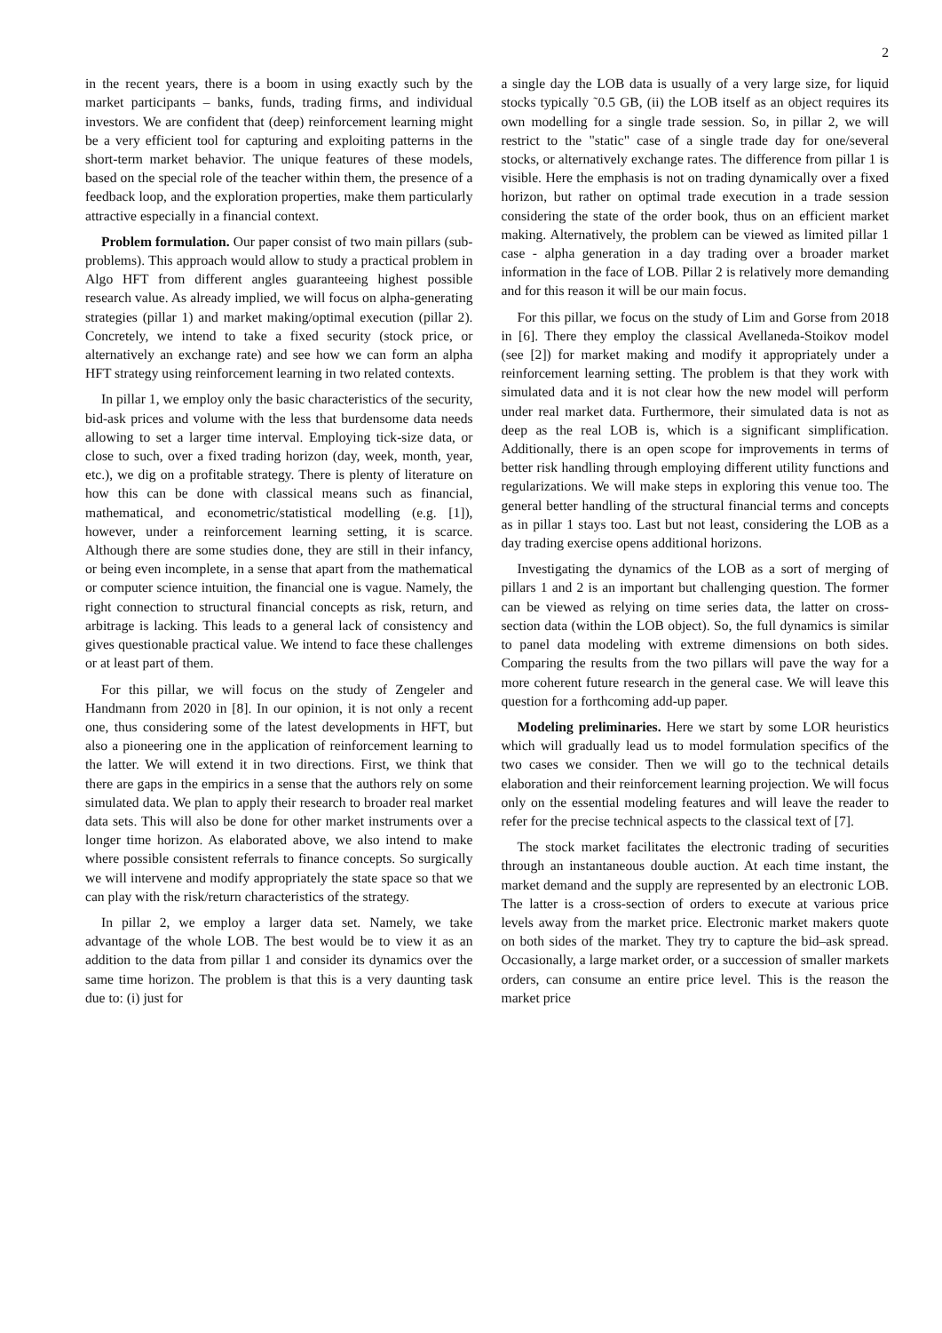2
in the recent years, there is a boom in using exactly such by the market participants – banks, funds, trading firms, and individual investors. We are confident that (deep) reinforcement learning might be a very efficient tool for capturing and exploiting patterns in the short-term market behavior. The unique features of these models, based on the special role of the teacher within them, the presence of a feedback loop, and the exploration properties, make them particularly attractive especially in a financial context.
Problem formulation. Our paper consist of two main pillars (sub-problems). This approach would allow to study a practical problem in Algo HFT from different angles guaranteeing highest possible research value. As already implied, we will focus on alpha-generating strategies (pillar 1) and market making/optimal execution (pillar 2). Concretely, we intend to take a fixed security (stock price, or alternatively an exchange rate) and see how we can form an alpha HFT strategy using reinforcement learning in two related contexts.
In pillar 1, we employ only the basic characteristics of the security, bid-ask prices and volume with the less that burdensome data needs allowing to set a larger time interval. Employing tick-size data, or close to such, over a fixed trading horizon (day, week, month, year, etc.), we dig on a profitable strategy. There is plenty of literature on how this can be done with classical means such as financial, mathematical, and econometric/statistical modelling (e.g. [1]), however, under a reinforcement learning setting, it is scarce. Although there are some studies done, they are still in their infancy, or being even incomplete, in a sense that apart from the mathematical or computer science intuition, the financial one is vague. Namely, the right connection to structural financial concepts as risk, return, and arbitrage is lacking. This leads to a general lack of consistency and gives questionable practical value. We intend to face these challenges or at least part of them.
For this pillar, we will focus on the study of Zengeler and Handmann from 2020 in [8]. In our opinion, it is not only a recent one, thus considering some of the latest developments in HFT, but also a pioneering one in the application of reinforcement learning to the latter. We will extend it in two directions. First, we think that there are gaps in the empirics in a sense that the authors rely on some simulated data. We plan to apply their research to broader real market data sets. This will also be done for other market instruments over a longer time horizon. As elaborated above, we also intend to make where possible consistent referrals to finance concepts. So surgically we will intervene and modify appropriately the state space so that we can play with the risk/return characteristics of the strategy.
In pillar 2, we employ a larger data set. Namely, we take advantage of the whole LOB. The best would be to view it as an addition to the data from pillar 1 and consider its dynamics over the same time horizon. The problem is that this is a very daunting task due to: (i) just for
a single day the LOB data is usually of a very large size, for liquid stocks typically ˜0.5 GB, (ii) the LOB itself as an object requires its own modelling for a single trade session. So, in pillar 2, we will restrict to the "static" case of a single trade day for one/several stocks, or alternatively exchange rates. The difference from pillar 1 is visible. Here the emphasis is not on trading dynamically over a fixed horizon, but rather on optimal trade execution in a trade session considering the state of the order book, thus on an efficient market making. Alternatively, the problem can be viewed as limited pillar 1 case - alpha generation in a day trading over a broader market information in the face of LOB. Pillar 2 is relatively more demanding and for this reason it will be our main focus.
For this pillar, we focus on the study of Lim and Gorse from 2018 in [6]. There they employ the classical Avellaneda-Stoikov model (see [2]) for market making and modify it appropriately under a reinforcement learning setting. The problem is that they work with simulated data and it is not clear how the new model will perform under real market data. Furthermore, their simulated data is not as deep as the real LOB is, which is a significant simplification. Additionally, there is an open scope for improvements in terms of better risk handling through employing different utility functions and regularizations. We will make steps in exploring this venue too. The general better handling of the structural financial terms and concepts as in pillar 1 stays too. Last but not least, considering the LOB as a day trading exercise opens additional horizons.
Investigating the dynamics of the LOB as a sort of merging of pillars 1 and 2 is an important but challenging question. The former can be viewed as relying on time series data, the latter on cross-section data (within the LOB object). So, the full dynamics is similar to panel data modeling with extreme dimensions on both sides. Comparing the results from the two pillars will pave the way for a more coherent future research in the general case. We will leave this question for a forthcoming add-up paper.
Modeling preliminaries. Here we start by some LOR heuristics which will gradually lead us to model formulation specifics of the two cases we consider. Then we will go to the technical details elaboration and their reinforcement learning projection. We will focus only on the essential modeling features and will leave the reader to refer for the precise technical aspects to the classical text of [7].
The stock market facilitates the electronic trading of securities through an instantaneous double auction. At each time instant, the market demand and the supply are represented by an electronic LOB. The latter is a cross-section of orders to execute at various price levels away from the market price. Electronic market makers quote on both sides of the market. They try to capture the bid–ask spread. Occasionally, a large market order, or a succession of smaller markets orders, can consume an entire price level. This is the reason the market price